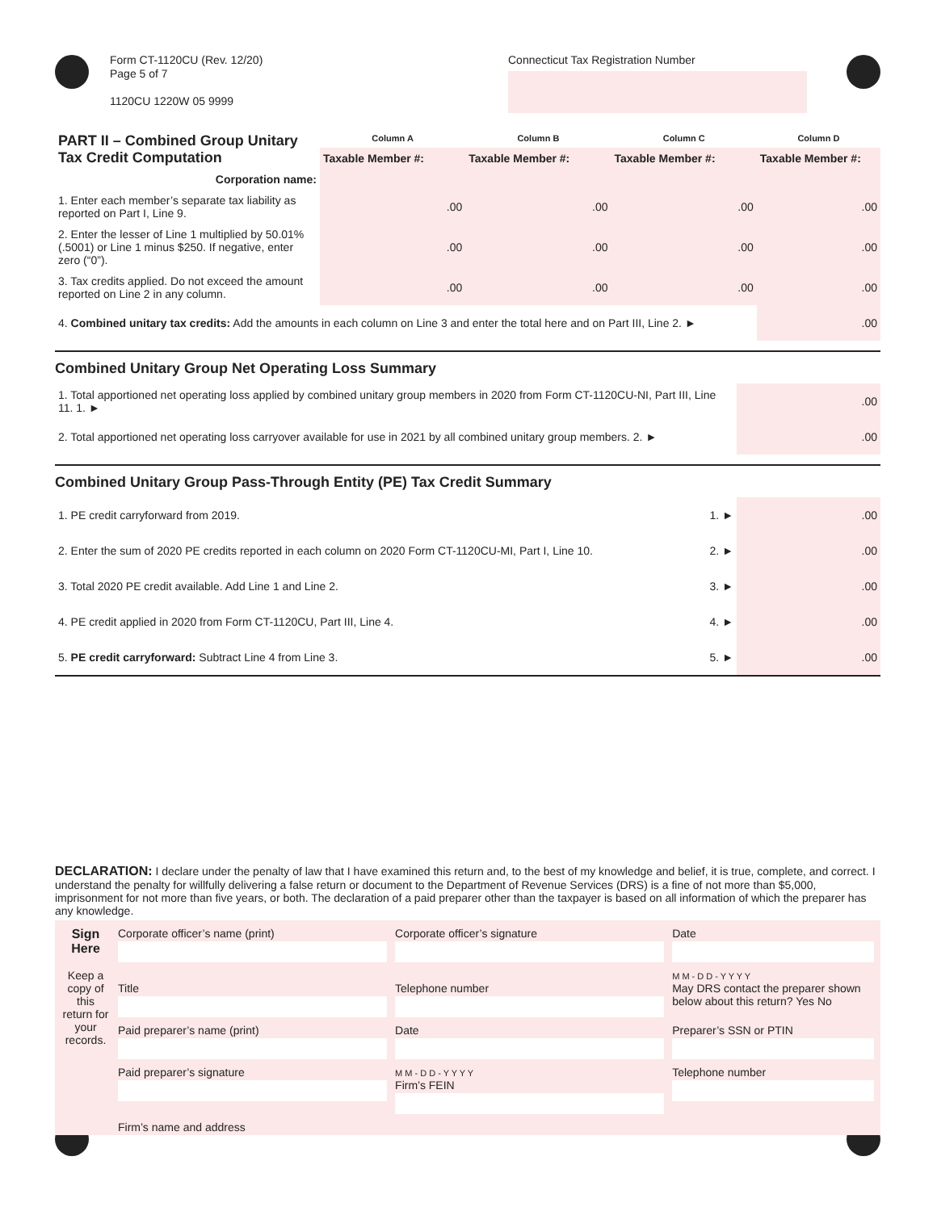Form CT-1120CU (Rev. 12/20)
Page 5 of 7
1120CU 1220W 05 9999
Connecticut Tax Registration Number
| PART II – Combined Group Unitary Tax Credit Computation | Column A | Column B | Column C | Column D |
| --- | --- | --- | --- | --- |
| | Taxable Member #: | Taxable Member #: | Taxable Member #: | Taxable Member #: |
| Corporation name: | | | | |
| 1. Enter each member’s separate tax liability as reported on Part I, Line 9. | .00 | .00 | .00 | .00 |
| 2. Enter the lesser of Line 1 multiplied by 50.01% (.5001) or Line 1 minus $250. If negative, enter zero (“0”). | .00 | .00 | .00 | .00 |
| 3. Tax credits applied. Do not exceed the amount reported on Line 2 in any column. | .00 | .00 | .00 | .00 |
| 4. Combined unitary tax credits: Add the amounts in each column on Line 3 and enter the total here and on Part III, Line 2. ► | | | | .00 |
Combined Unitary Group Net Operating Loss Summary
| 1. Total apportioned net operating loss applied by combined unitary group members in 2020 from Form CT-1120CU-NI, Part III, Line 11. 1. ► | .00 |
| 2. Total apportioned net operating loss carryover available for use in 2021 by all combined unitary group members. 2. ► | .00 |
Combined Unitary Group Pass-Through Entity (PE) Tax Credit Summary
| 1. PE credit carryforward from 2019. | 1. ► | .00 |
| 2. Enter the sum of 2020 PE credits reported in each column on 2020 Form CT-1120CU-MI, Part I, Line 10. | 2. ► | .00 |
| 3. Total 2020 PE credit available. Add Line 1 and Line 2. | 3. ► | .00 |
| 4. PE credit applied in 2020 from Form CT-1120CU, Part III, Line 4. | 4. ► | .00 |
| 5. PE credit carryforward: Subtract Line 4 from Line 3. | 5. ► | .00 |
DECLARATION: I declare under the penalty of law that I have examined this return and, to the best of my knowledge and belief, it is true, complete, and correct. I understand the penalty for willfully delivering a false return or document to the Department of Revenue Services (DRS) is a fine of not more than $5,000, imprisonment for not more than five years, or both. The declaration of a paid preparer other than the taxpayer is based on all information of which the preparer has any knowledge.
Sign
Here
Keep a copy of this return for your records.
Corporate officer’s name (print)
Corporate officer’s signature
Date
M M - D D - Y Y Y Y
Title
Telephone number
May DRS contact the preparer shown below about this return? Yes No
Paid preparer’s name (print)
Paid preparer’s signature
Date
M M - D D - Y Y Y Y
Firm’s FEIN
Preparer’s SSN or PTIN
Telephone number
Firm’s name and address